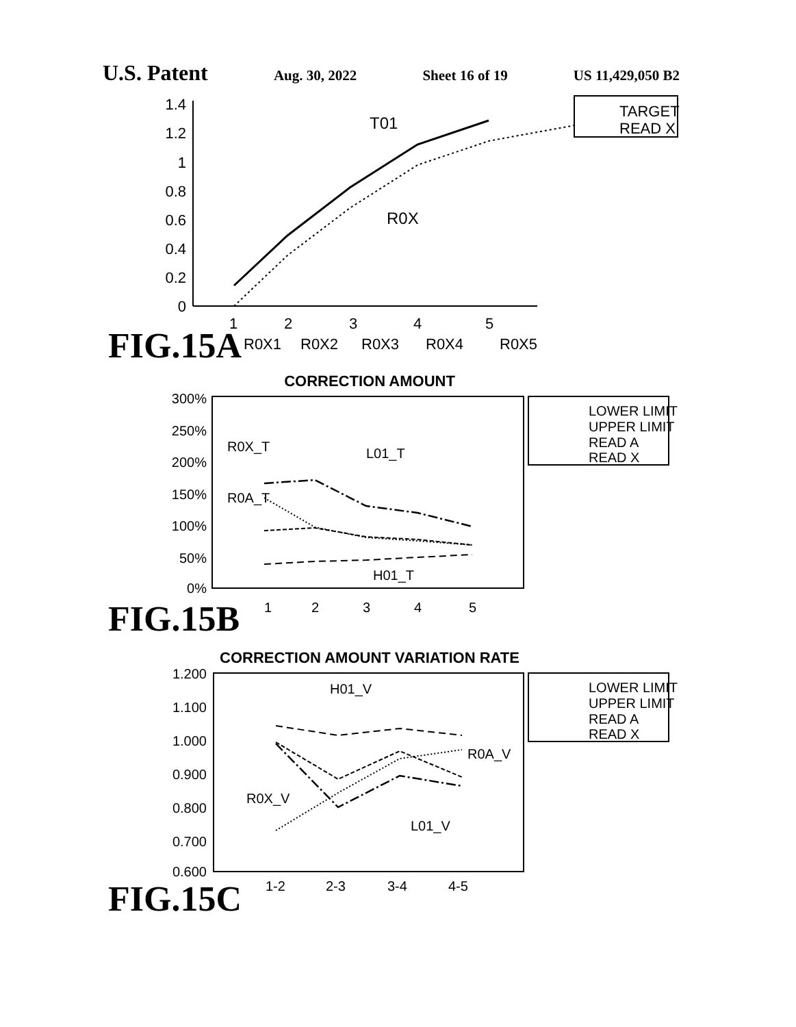U.S. Patent Aug. 30, 2022 Sheet 16 of 19 US 11,429,050 B2
1.4
1.2
1
0.8
0.6
0.4
0.2
0
TARGET
READ X
T01
R0X
1
2
3
4
5
R0X1
R0X2
R0X3
R0X4
R0X5
FIG.15A
CORRECTION AMOUNT
300%
250%
200%
150%
100%
50%
0%
LOWER LIMIT
UPPER LIMIT
READ A
READ X
R0X_T
L01_T
R0A_T
H01_T
1
2
3
4
5
FIG.15B
CORRECTION AMOUNT VARIATION RATE
1.200
1.100
1.000
0.900
0.800
0.700
0.600
LOWER LIMIT
UPPER LIMIT
READ A
READ X
H01_V
R0A_V
R0X_V
L01_V
1-2
2-3
3-4
4-5
FIG.15C